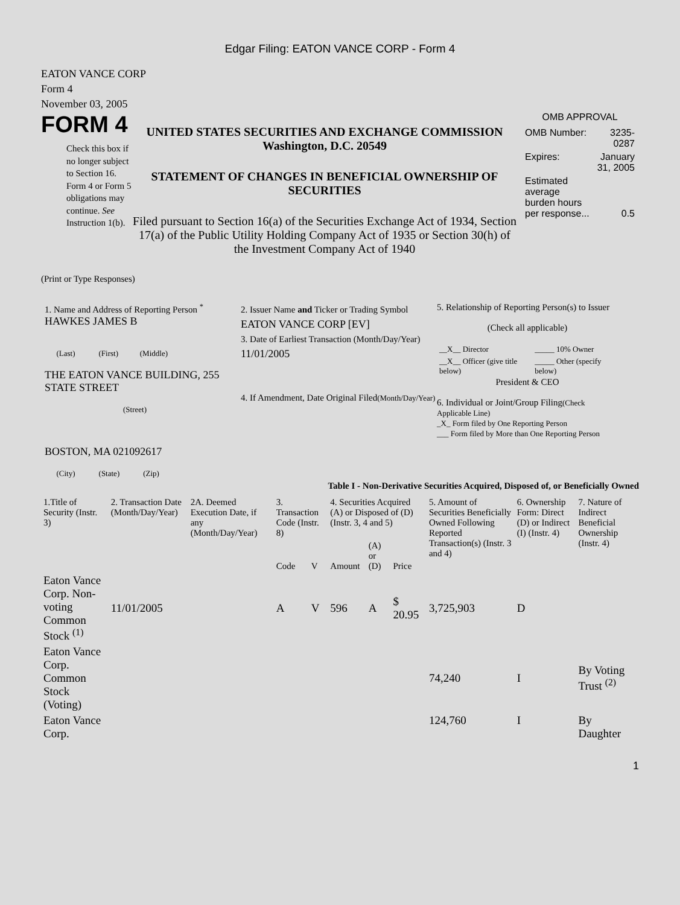Edgar Filing: EATON VANCE CORP - Form 4
EATON VANCE CORP
Form 4
November 03, 2005
FORM 4
Check this box if no longer subject to Section 16. Form 4 or Form 5 obligations may continue. See Instruction 1(b).
UNITED STATES SECURITIES AND EXCHANGE COMMISSION
Washington, D.C. 20549
STATEMENT OF CHANGES IN BENEFICIAL OWNERSHIP OF SECURITIES
Filed pursuant to Section 16(a) of the Securities Exchange Act of 1934, Section 17(a) of the Public Utility Holding Company Act of 1935 or Section 30(h) of the Investment Company Act of 1940
OMB APPROVAL
| OMB Number: | 3235-0287 |
| Expires: | January 31, 2005 |
| Estimated average burden hours per response... | 0.5 |
(Print or Type Responses)
1. Name and Address of Reporting Person <sup>*</sup>
HAWKES JAMES B
(Last) (First) (Middle)
THE EATON VANCE BUILDING, 255 STATE STREET
(Street)
BOSTON, MA 021092617
(City) (State) (Zip)
2. Issuer Name and Ticker or Trading Symbol
EATON VANCE CORP [EV]
3. Date of Earliest Transaction (Month/Day/Year)
11/01/2005
4. If Amendment, Date Original Filed(Month/Day/Year)
5. Relationship of Reporting Person(s) to Issuer
(Check all applicable)
| __X__ Director | _____ 10% Owner |
| __X__ Officer (give title below) | _____ Other (specify below) |
President & CEO
6. Individual or Joint/Group Filing(Check Applicable Line)
_X_ Form filed by One Reporting Person
___ Form filed by More than One Reporting Person
Table I - Non-Derivative Securities Acquired, Disposed of, or Beneficially Owned
| 1.Title of Security (Instr. 3) | 2. Transaction Date (Month/Day/Year) | 2A. Deemed Execution Date, if any (Month/Day/Year) | 3. Transaction Code (Instr. 8) | | 4. Securities Acquired (A) or Disposed of (D) (Instr. 3, 4 and 5) | | | 5. Amount of Securities Beneficially Owned Following Reported Transaction(s) (Instr. 3 and 4) | 6. Ownership Form: Direct (D) or Indirect (I) (Instr. 4) | 7. Nature of Indirect Beneficial Ownership (Instr. 4) |
| --- | --- | --- | --- | --- | --- | --- | --- | --- | --- | --- |
| | | | Code | V | Amount | (A) or (D) | Price | | | |
| Eaton Vance Corp. Non-voting Common Stock <sup>(1)</sup> | 11/01/2005 | | A | V | 596 | A | $ 20.95 | 3,725,903 | D | |
| Eaton Vance Corp. Common Stock (Voting) | | | | | | | | 74,240 | I | By Voting Trust <sup>(2)</sup> |
| Eaton Vance Corp. | | | | | | | | 124,760 | I | By Daughter |
1